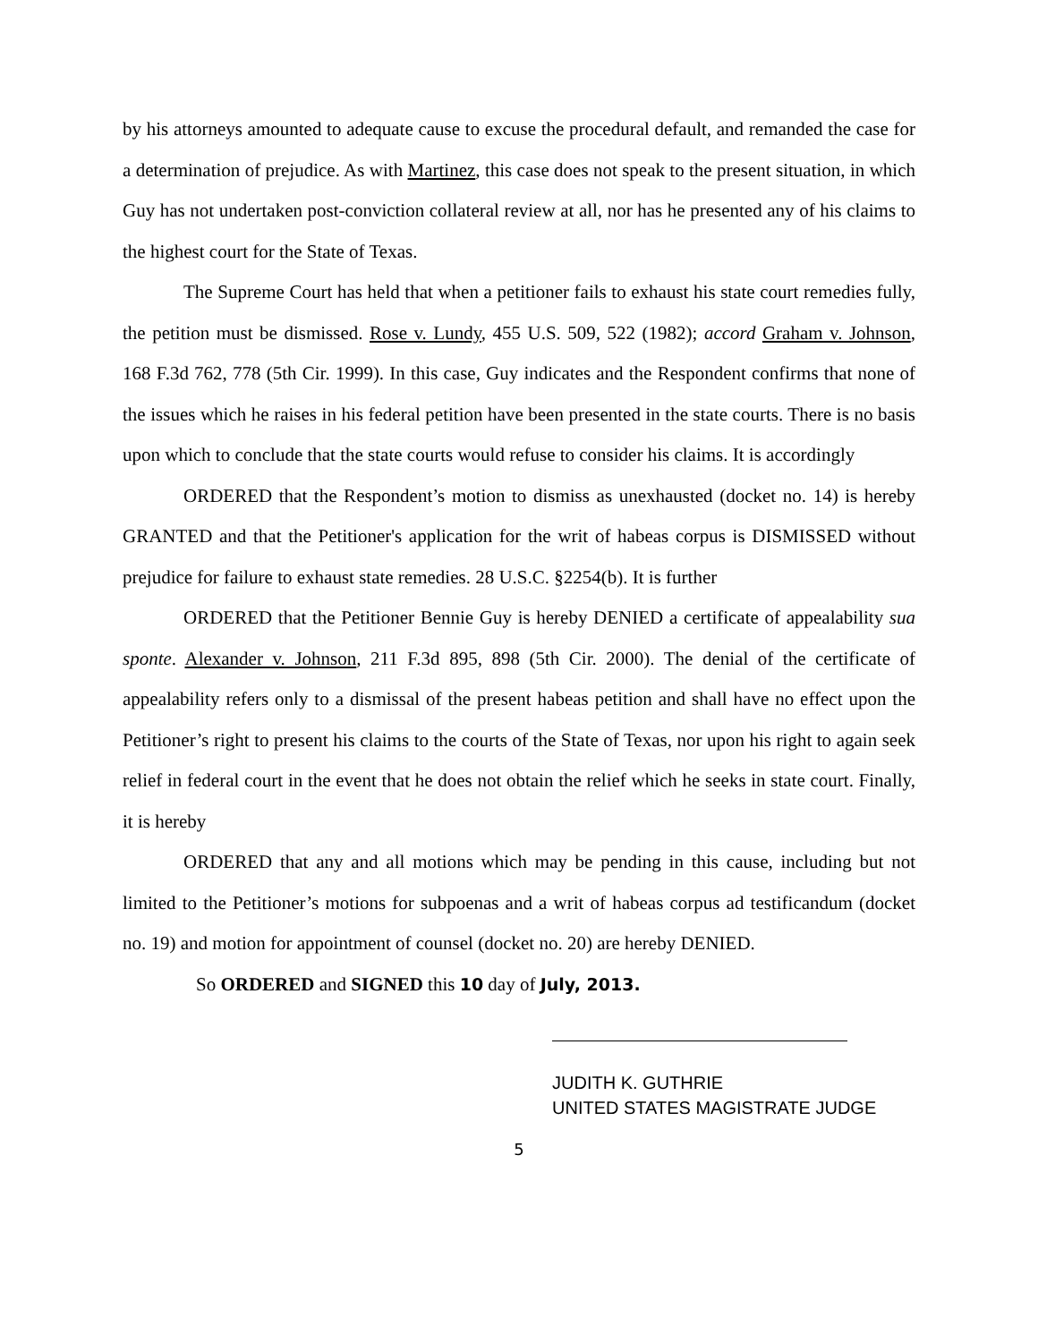by his attorneys amounted to adequate cause to excuse the procedural default, and remanded the case for a determination of prejudice. As with Martinez, this case does not speak to the present situation, in which Guy has not undertaken post-conviction collateral review at all, nor has he presented any of his claims to the highest court for the State of Texas.
The Supreme Court has held that when a petitioner fails to exhaust his state court remedies fully, the petition must be dismissed. Rose v. Lundy, 455 U.S. 509, 522 (1982); accord Graham v. Johnson, 168 F.3d 762, 778 (5th Cir. 1999). In this case, Guy indicates and the Respondent confirms that none of the issues which he raises in his federal petition have been presented in the state courts. There is no basis upon which to conclude that the state courts would refuse to consider his claims. It is accordingly
ORDERED that the Respondent’s motion to dismiss as unexhausted (docket no. 14) is hereby GRANTED and that the Petitioner's application for the writ of habeas corpus is DISMISSED without prejudice for failure to exhaust state remedies. 28 U.S.C. §2254(b). It is further
ORDERED that the Petitioner Bennie Guy is hereby DENIED a certificate of appealability sua sponte. Alexander v. Johnson, 211 F.3d 895, 898 (5th Cir. 2000). The denial of the certificate of appealability refers only to a dismissal of the present habeas petition and shall have no effect upon the Petitioner’s right to present his claims to the courts of the State of Texas, nor upon his right to again seek relief in federal court in the event that he does not obtain the relief which he seeks in state court. Finally, it is hereby
ORDERED that any and all motions which may be pending in this cause, including but not limited to the Petitioner’s motions for subpoenas and a writ of habeas corpus ad testificandum (docket no. 19) and motion for appointment of counsel (docket no. 20) are hereby DENIED.
So ORDERED and SIGNED this 10 day of July, 2013.
JUDITH K. GUTHRIE
UNITED STATES MAGISTRATE JUDGE
5